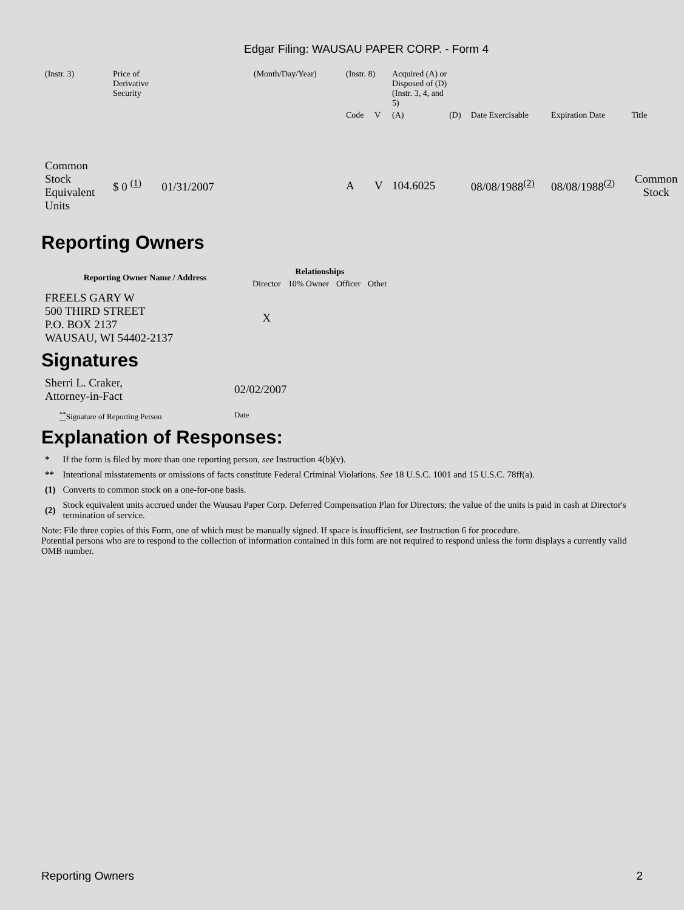Edgar Filing: WAUSAU PAPER CORP. - Form 4
| (Instr. 3) | Price of Derivative Security | (Month/Day/Year) | (Instr. 8) | | Acquired (A) or Disposed of (D) (Instr. 3, 4, and 5) | | | | |
| | | | Code | V | (A) | (D) | Date Exercisable | Expiration Date | Title |
| Common Stock Equivalent Units | $ 0 <sup>(1)</sup> 01/31/2007 | | A | V | 104.6025 | | 08/08/1988<sup>(2)</sup> | 08/08/1988<sup>(2)</sup> | Common Stock |
Reporting Owners
| Reporting Owner Name / Address | Relationships | | | |
| --- | --- | --- | --- | --- |
| | Director | 10% Owner | Officer | Other |
| FREELS GARY W 500 THIRD STREET P.O. BOX 2137 WAUSAU, WI 54402-2137 | X | | | |
Signatures
| Sherri L. Craker, Attorney-in-Fact | 02/02/2007 |
| <sup>**</sup> Signature of Reporting Person | Date |
Explanation of Responses:
| * | If the form is filed by more than one reporting person, see Instruction 4(b)(v). |
| ** | Intentional misstatements or omissions of facts constitute Federal Criminal Violations. See 18 U.S.C. 1001 and 15 U.S.C. 78ff(a). |
| (1) | Converts to common stock on a one-for-one basis. |
| (2) | Stock equivalent units accrued under the Wausau Paper Corp. Deferred Compensation Plan for Directors; the value of the units is paid in cash at Director's termination of service. |
Note: File three copies of this Form, one of which must be manually signed. If space is insufficient, see Instruction 6 for procedure.
Potential persons who are to respond to the collection of information contained in this form are not required to respond unless the form displays a currently valid OMB number.
Reporting Owners 2